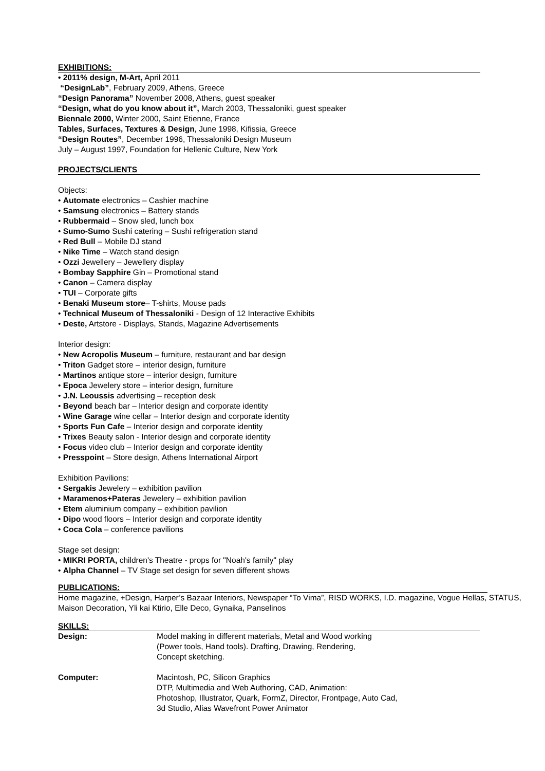EXHIBITIONS:
• 2011% design, M-Art, April 2011
“DesignLab”, February 2009, Athens, Greece
“Design Panorama” November 2008, Athens, guest speaker
“Design, what do you know about it”, March 2003, Thessaloniki, guest speaker
Biennale 2000, Winter 2000, Saint Etienne, France
Tables, Surfaces, Textures & Design, June 1998, Kifissia, Greece
“Design Routes”, December 1996, Thessaloniki Design Museum
July – August 1997, Foundation for Hellenic Culture, New York
PROJECTS/CLIENTS
Objects:
• Automate electronics – Cashier machine
• Samsung electronics – Battery stands
• Rubbermaid – Snow sled, lunch box
• Sumo-Sumo Sushi catering – Sushi refrigeration stand
• Red Bull – Mobile DJ stand
• Nike Time – Watch stand design
• Ozzi Jewellery – Jewellery display
• Bombay Sapphire Gin – Promotional stand
• Canon – Camera display
• TUI – Corporate gifts
• Benaki Museum store– T-shirts, Mouse pads
• Technical Museum of Thessaloniki - Design of 12 Interactive Exhibits
• Deste, Artstore - Displays, Stands, Magazine Advertisements
Interior design:
• New Acropolis Museum – furniture, restaurant and bar design
• Triton Gadget store – interior design, furniture
• Martinos antique store – interior design, furniture
• Epoca Jewelery store – interior design, furniture
• J.N. Leoussis advertising – reception desk
• Beyond beach bar – Interior design and corporate identity
• Wine Garage wine cellar – Interior design and corporate identity
• Sports Fun Cafe – Interior design and corporate identity
• Trixes Beauty salon - Interior design and corporate identity
• Focus video club – Interior design and corporate identity
• Presspoint – Store design, Athens International Airport
Exhibition Pavilions:
• Sergakis Jewelery – exhibition pavilion
• Maramenos+Pateras Jewelery – exhibition pavilion
• Etem aluminium company – exhibition pavilion
• Dipo wood floors – Interior design and corporate identity
• Coca Cola – conference pavilions
Stage set design:
• MIKRI PORTA, children's Theatre - props for "Noah's family" play
• Alpha Channel – TV Stage set design for seven different shows
PUBLICATIONS:
Home magazine, +Design, Harper’s Bazaar Interiors, Newspaper “To Vima”, RISD WORKS, I.D. magazine, Vogue Hellas, STATUS, Maison Decoration, Yli kai Ktirio, Elle Deco, Gynaika, Panselinos
SKILLS:
| Design: | Model making in different materials, Metal and Wood working (Power tools, Hand tools). Drafting, Drawing, Rendering, Concept sketching. |
| Computer: | Macintosh, PC, Silicon Graphics DTP, Multimedia and Web Authoring, CAD, Animation: Photoshop, Illustrator, Quark, FormZ, Director, Frontpage, Auto Cad, 3d Studio, Alias Wavefront Power Animator |